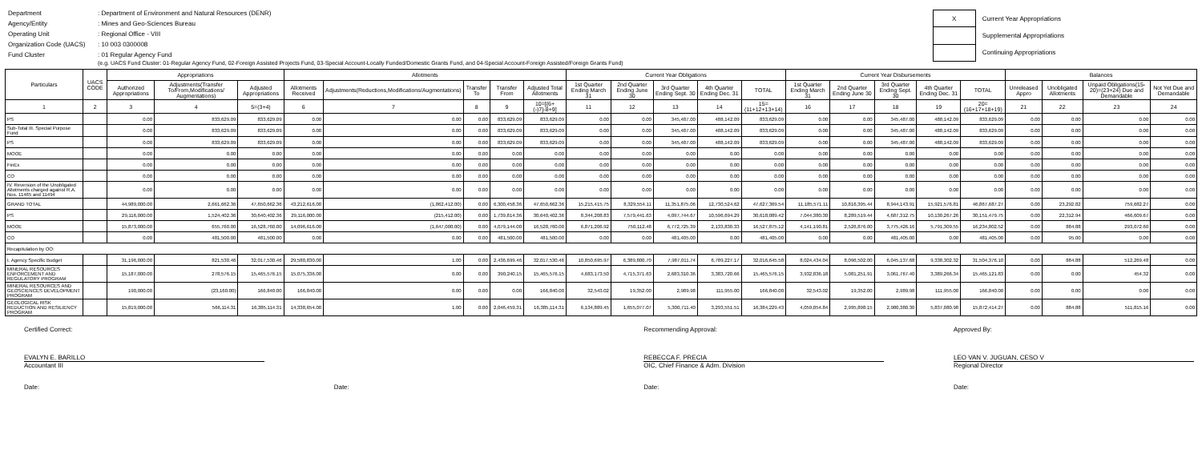Department: Department of Environment and Natural Resources (DENR)
Agency/Entity: Mines and Geo-Sciences Bureau
Operating Unit: Regional Office - VIII
Organization Code (UACS): 10 003 0300008
Fund Cluster: 01 Regular Agency Fund
| X | Current Year Appropriations |
| | Supplemental Appropriations |
| | Continuing Appropriations |
(e.g. UACS Fund Cluster: 01-Regular Agency Fund, 02-Foreign Assisted Projects Fund, 03-Special Account-Locally Funded/Domestic Grants Fund, and 04-Special Account-Foreign Assisted/Foreign Grants Fund)
| Particulars | UACS CODE | Appropriations | | | Allotments | | | | | Current Year Obligations | | | | | Current Year Disbursements | | | | | Balances | | | |
| --- | --- | --- | --- | --- | --- | --- | --- | --- | --- | --- | --- | --- | --- | --- | --- | --- | --- | --- | --- | --- | --- | --- | --- |
| | | Authorized Appropriations | Adjustments(Transfer To/From,Modifications/ Augmentations) | Adjusted Appropriations | Allotments Received | Adjustments(Reductions,Modifications/Augmentations) | Transfer To | Transfer From | Adjusted Total Allotments | 1st Quarter Ending March 31 | 2nd Quarter Ending June 30 | 3rd Quarter Ending Sept. 30 | 4th Quarter Ending Dec. 31 | TOTAL | 1st Quarter Ending March 31 | 2nd Quarter Ending June 30 | 3rd Quarter Ending Sept. 30 | 4th Quarter Ending Dec. 31 | TOTAL | Unreleased Appro | Unobligated Allotments | Unpaid Obligations(15-20)=(23+24) Due and Demandable | Not Yet Due and Demandable |
| 1 | 2 | 3 | 4 | 5=(3+4) | 6 | 7 | 8 | 9 | 10=[{6+(-)7}-8+9] | 11 | 12 | 13 | 14 | 15=(11+12+13+14) | 16 | 17 | 18 | 19 | 20=(16+17+18+19) | 21 | 22 | 23 | 24 |
| PS | | 0.00 | 833,629.09 | 833,629.09 | 0.00 | 0.00 | 0.00 | 833,629.09 | 833,629.09 | 0.00 | 0.00 | 345,487.00 | 488,142.09 | 833,629.09 | 0.00 | 0.00 | 345,487.00 | 488,142.09 | 833,629.09 | 0.00 | 0.00 | 0.00 | 0.00 |
| Sub-Total III. Special Purpose Fund | | 0.00 | 833,629.09 | 833,629.09 | 0.00 | 0.00 | 0.00 | 833,629.09 | 833,629.09 | 0.00 | 0.00 | 345,487.00 | 488,142.09 | 833,629.09 | 0.00 | 0.00 | 345,487.00 | 488,142.09 | 833,629.09 | 0.00 | 0.00 | 0.00 | 0.00 |
| PS | | 0.00 | 833,629.09 | 833,629.09 | 0.00 | 0.00 | 0.00 | 833,629.09 | 833,629.09 | 0.00 | 0.00 | 345,487.00 | 488,142.09 | 833,629.09 | 0.00 | 0.00 | 345,487.00 | 488,142.09 | 833,629.09 | 0.00 | 0.00 | 0.00 | 0.00 |
| MOOE | | 0.00 | 0.00 | 0.00 | 0.00 | 0.00 | 0.00 | 0.00 | 0.00 | 0.00 | 0.00 | 0.00 | 0.00 | 0.00 | 0.00 | 0.00 | 0.00 | 0.00 | 0.00 | 0.00 | 0.00 | 0.00 | 0.00 |
| FinEx | | 0.00 | 0.00 | 0.00 | 0.00 | 0.00 | 0.00 | 0.00 | 0.00 | 0.00 | 0.00 | 0.00 | 0.00 | 0.00 | 0.00 | 0.00 | 0.00 | 0.00 | 0.00 | 0.00 | 0.00 | 0.00 | 0.00 |
| CO | | 0.00 | 0.00 | 0.00 | 0.00 | 0.00 | 0.00 | 0.00 | 0.00 | 0.00 | 0.00 | 0.00 | 0.00 | 0.00 | 0.00 | 0.00 | 0.00 | 0.00 | 0.00 | 0.00 | 0.00 | 0.00 | 0.00 |
| IV. Reversion of the Unobligated Allotments charged against R.A. Nos. 11465 and 11494 | | 0.00 | 0.00 | 0.00 | 0.00 | 0.00 | 0.00 | 0.00 | 0.00 | 0.00 | 0.00 | 0.00 | 0.00 | 0.00 | 0.00 | 0.00 | 0.00 | 0.00 | 0.00 | 0.00 | 0.00 | 0.00 | 0.00 |
| GRAND TOTAL | | 44,989,000.00 | 2,661,662.36 | 47,650,662.36 | 43,212,616.00 | (1,862,412.00) | 0.00 | 6,300,458.36 | 47,650,662.36 | 15,215,415.75 | 8,329,554.11 | 11,351,875.06 | 12,730,524.62 | 47,627,369.54 | 11,185,571.11 | 10,816,395.44 | 8,944,143.91 | 15,921,576.81 | 46,867,687.27 | 0.00 | 23,292.82 | 759,682.27 | 0.00 |
| PS | | 29,116,000.00 | 1,524,402.36 | 30,640,402.36 | 29,116,000.00 | (215,412.00) | 0.00 | 1,739,814.36 | 30,640,402.36 | 8,344,208.83 | 7,579,441.63 | 4,097,744.67 | 10,596,694.29 | 30,618,089.42 | 7,044,380.30 | 8,289,519.44 | 4,687,312.75 | 10,130,267.26 | 30,151,479.75 | 0.00 | 22,312.94 | 466,609.67 | 0.00 |
| MOOE | | 15,873,000.00 | 655,760.00 | 16,528,760.00 | 14,096,616.00 | (1,647,000.00) | 0.00 | 4,079,144.00 | 16,528,760.00 | 6,871,206.92 | 750,112.48 | 6,772,725.39 | 2,133,830.33 | 16,527,875.12 | 4,141,190.81 | 2,526,876.00 | 3,775,426.16 | 5,791,309.55 | 16,234,802.52 | 0.00 | 884.88 | 293,072.60 | 0.00 |
| CO | | 0.00 | 481,500.00 | 481,500.00 | 0.00 | 0.00 | 0.00 | 481,500.00 | 481,500.00 | 0.00 | 0.00 | 481,405.00 | 0.00 | 481,405.00 | 0.00 | 0.00 | 481,405.00 | 0.00 | 481,405.00 | 0.00 | 95.00 | 0.00 | 0.00 |
| Recapitulation by OO: | | | | | | | | | | | | | | | | | | | | | | | |
| I. Agency Specific Budget | | 31,196,000.00 | 821,530.46 | 32,017,530.46 | 29,580,830.00 | 1.00 | 0.00 | 2,436,699.46 | 32,017,530.46 | 10,850,695.97 | 6,389,800.70 | 7,987,011.74 | 6,789,227.17 | 32,016,645.58 | 8,024,434.04 | 8,096,502.00 | 6,045,137.68 | 9,338,302.32 | 31,504,376.10 | 0.00 | 884.88 | 512,269.48 | 0.00 |
| MINERAL RESOURCES ENFORCEMENT AND REGULATORY PROGRAM | | 15,187,000.00 | 278,576.15 | 15,465,576.15 | 15,075,336.00 | 0.00 | 0.00 | 390,240.15 | 15,465,576.15 | 4,683,173.50 | 4,715,371.63 | 2,683,310.36 | 3,383,720.66 | 15,465,576.15 | 3,932,836.18 | 5,081,251.91 | 3,061,767.40 | 3,389,266.34 | 15,465,121.83 | 0.00 | 0.00 | 454.32 | 0.00 |
| MINERAL RESOURCES AND GEOSCIENCES DEVELOPMENT PROGRAM | | 190,000.00 | (23,160.00) | 166,840.00 | 166,840.00 | 0.00 | 0.00 | 0.00 | 166,840.00 | 32,543.02 | 19,352.00 | 2,989.98 | 111,955.00 | 166,840.00 | 32,543.02 | 19,352.00 | 2,989.98 | 111,955.00 | 166,840.00 | 0.00 | 0.00 | 0.00 | 0.00 |
| GEOLOGICAL RISK REDUCTION AND RESILIENCY PROGRAM | | 15,819,000.00 | 566,114.31 | 16,385,114.31 | 14,338,654.00 | 1.00 | 0.00 | 2,046,459.31 | 16,385,114.31 | 6,134,889.45 | 1,655,077.07 | 5,300,711.40 | 3,293,551.51 | 16,384,229.43 | 4,059,054.84 | 2,995,898.15 | 2,980,380.30 | 5,837,080.98 | 15,872,414.27 | 0.00 | 884.88 | 511,815.16 | 0.00 |
Certified Correct:
EVALYN E. BARILLO
Accountant III
Date:
Date:
Recommending Approval:
REBECCA F. PRECIA
OIC, Chief Finance & Adm. Division
Date:
Approved By:
LEO VAN V. JUGUAN, CESO V
Regional Director
Date: